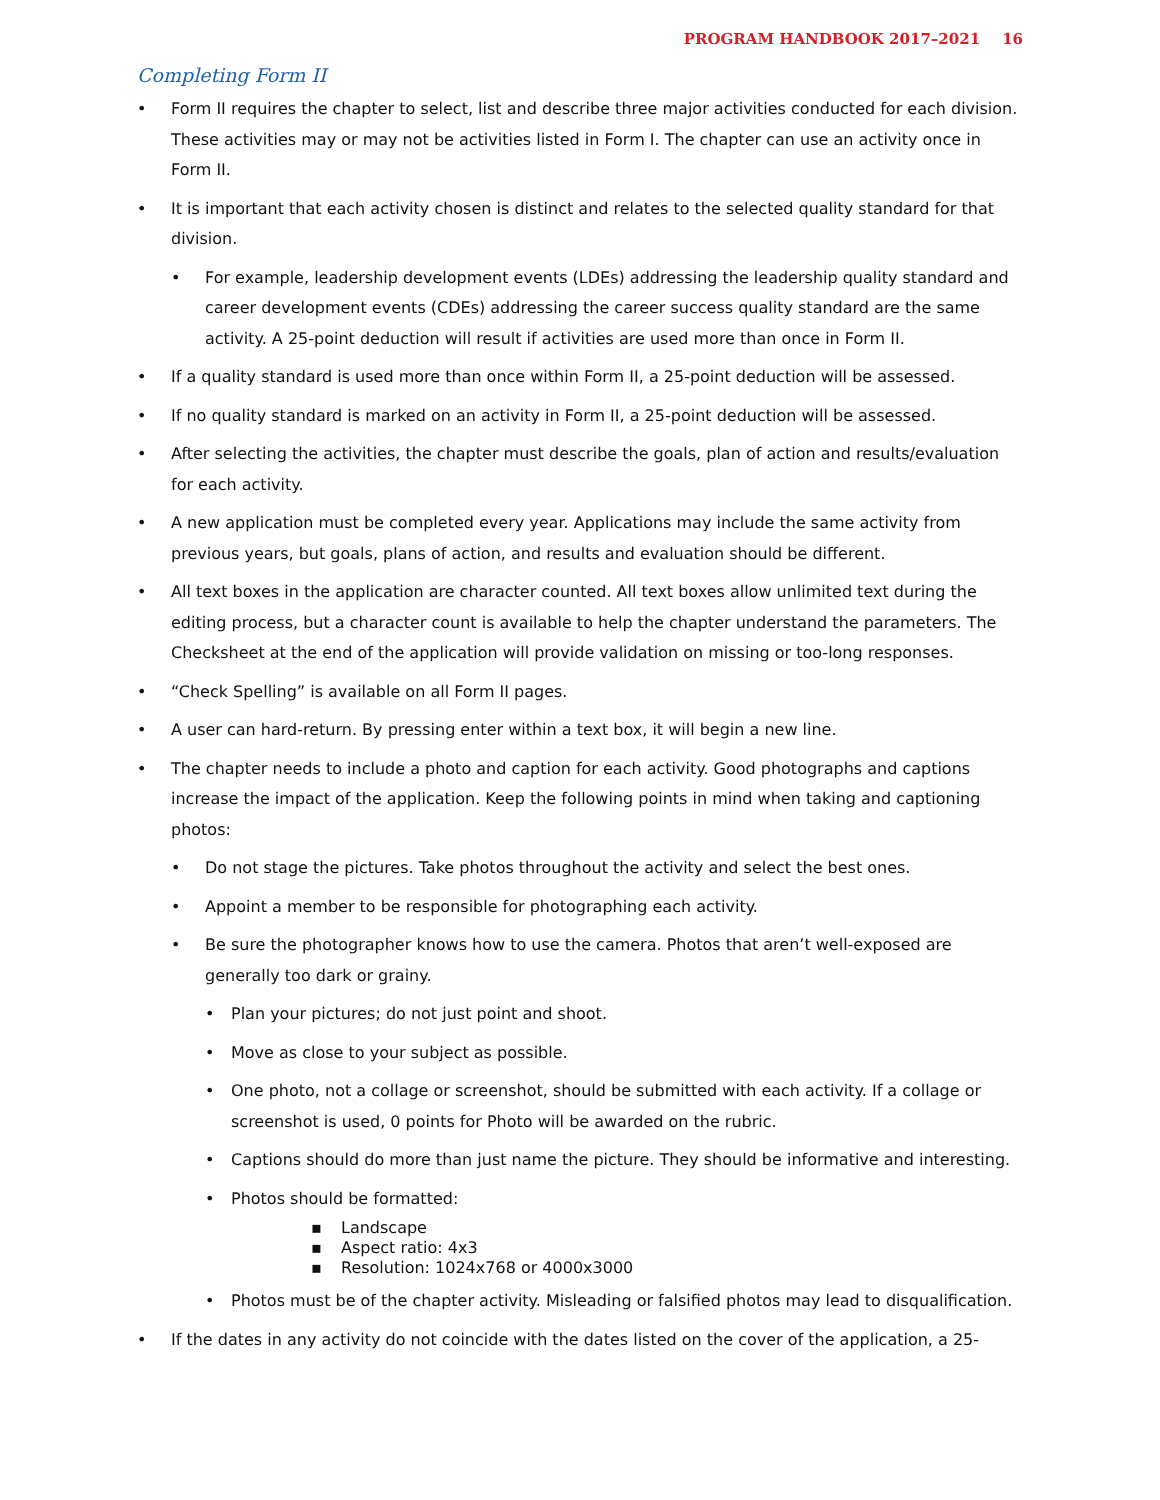PROGRAM HANDBOOK 2017–2021 16
Completing Form II
• Form II requires the chapter to select, list and describe three major activities conducted for each division. These activities may or may not be activities listed in Form I. The chapter can use an activity once in Form II.
• It is important that each activity chosen is distinct and relates to the selected quality standard for that division.
• For example, leadership development events (LDEs) addressing the leadership quality standard and career development events (CDEs) addressing the career success quality standard are the same activity. A 25-point deduction will result if activities are used more than once in Form II.
• If a quality standard is used more than once within Form II, a 25-point deduction will be assessed.
• If no quality standard is marked on an activity in Form II, a 25-point deduction will be assessed.
• After selecting the activities, the chapter must describe the goals, plan of action and results/evaluation for each activity.
• A new application must be completed every year. Applications may include the same activity from previous years, but goals, plans of action, and results and evaluation should be different.
• All text boxes in the application are character counted. All text boxes allow unlimited text during the editing process, but a character count is available to help the chapter understand the parameters. The Checksheet at the end of the application will provide validation on missing or too-long responses.
• “Check Spelling” is available on all Form II pages.
• A user can hard-return. By pressing enter within a text box, it will begin a new line.
• The chapter needs to include a photo and caption for each activity. Good photographs and captions increase the impact of the application. Keep the following points in mind when taking and captioning photos:
• Do not stage the pictures. Take photos throughout the activity and select the best ones.
• Appoint a member to be responsible for photographing each activity.
• Be sure the photographer knows how to use the camera. Photos that aren’t well-exposed are generally too dark or grainy.
• Plan your pictures; do not just point and shoot.
• Move as close to your subject as possible.
• One photo, not a collage or screenshot, should be submitted with each activity. If a collage or screenshot is used, 0 points for Photo will be awarded on the rubric.
• Captions should do more than just name the picture. They should be informative and interesting.
• Photos should be formatted:
▪ Landscape
▪ Aspect ratio: 4x3
▪ Resolution: 1024x768 or 4000x3000
• Photos must be of the chapter activity. Misleading or falsified photos may lead to disqualification.
• If the dates in any activity do not coincide with the dates listed on the cover of the application, a 25-